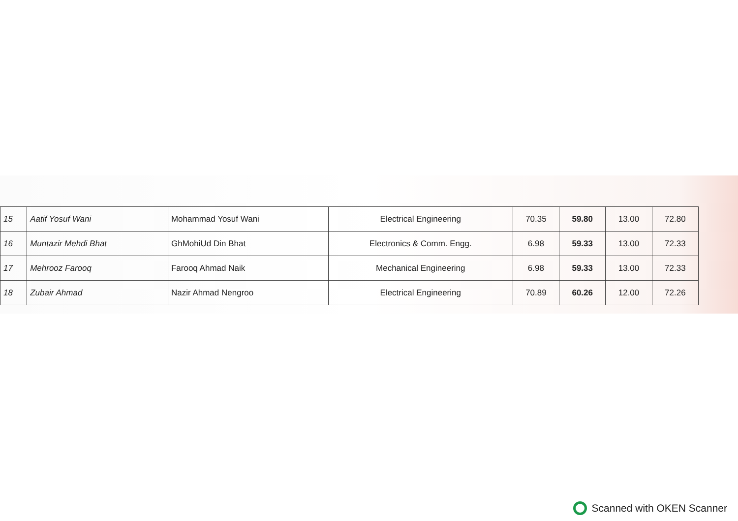| 15 | Aatif Yosuf Wani | Mohammad Yosuf Wani | Electrical Engineering | 70.35 | 59.80 | 13.00 | 72.80 |
| 16 | Muntazir Mehdi Bhat | GhMohiUd Din Bhat | Electronics & Comm. Engg. | 6.98 | 59.33 | 13.00 | 72.33 |
| 17 | Mehrooz Farooq | Farooq Ahmad Naik | Mechanical Engineering | 6.98 | 59.33 | 13.00 | 72.33 |
| 18 | Zubair Ahmad | Nazir Ahmad Nengroo | Electrical Engineering | 70.89 | 60.26 | 12.00 | 72.26 |
Scanned with OKEN Scanner